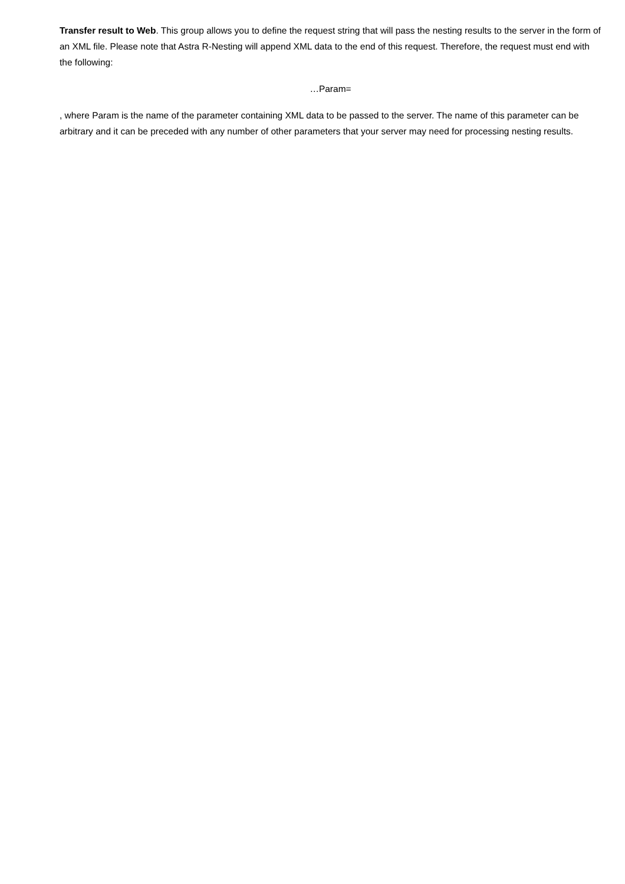Transfer result to Web. This group allows you to define the request string that will pass the nesting results to the server in the form of an XML file. Please note that Astra R-Nesting will append XML data to the end of this request. Therefore, the request must end with the following:
…Param=
, where Param is the name of the parameter containing XML data to be passed to the server. The name of this parameter can be arbitrary and it can be preceded with any number of other parameters that your server may need for processing nesting results.